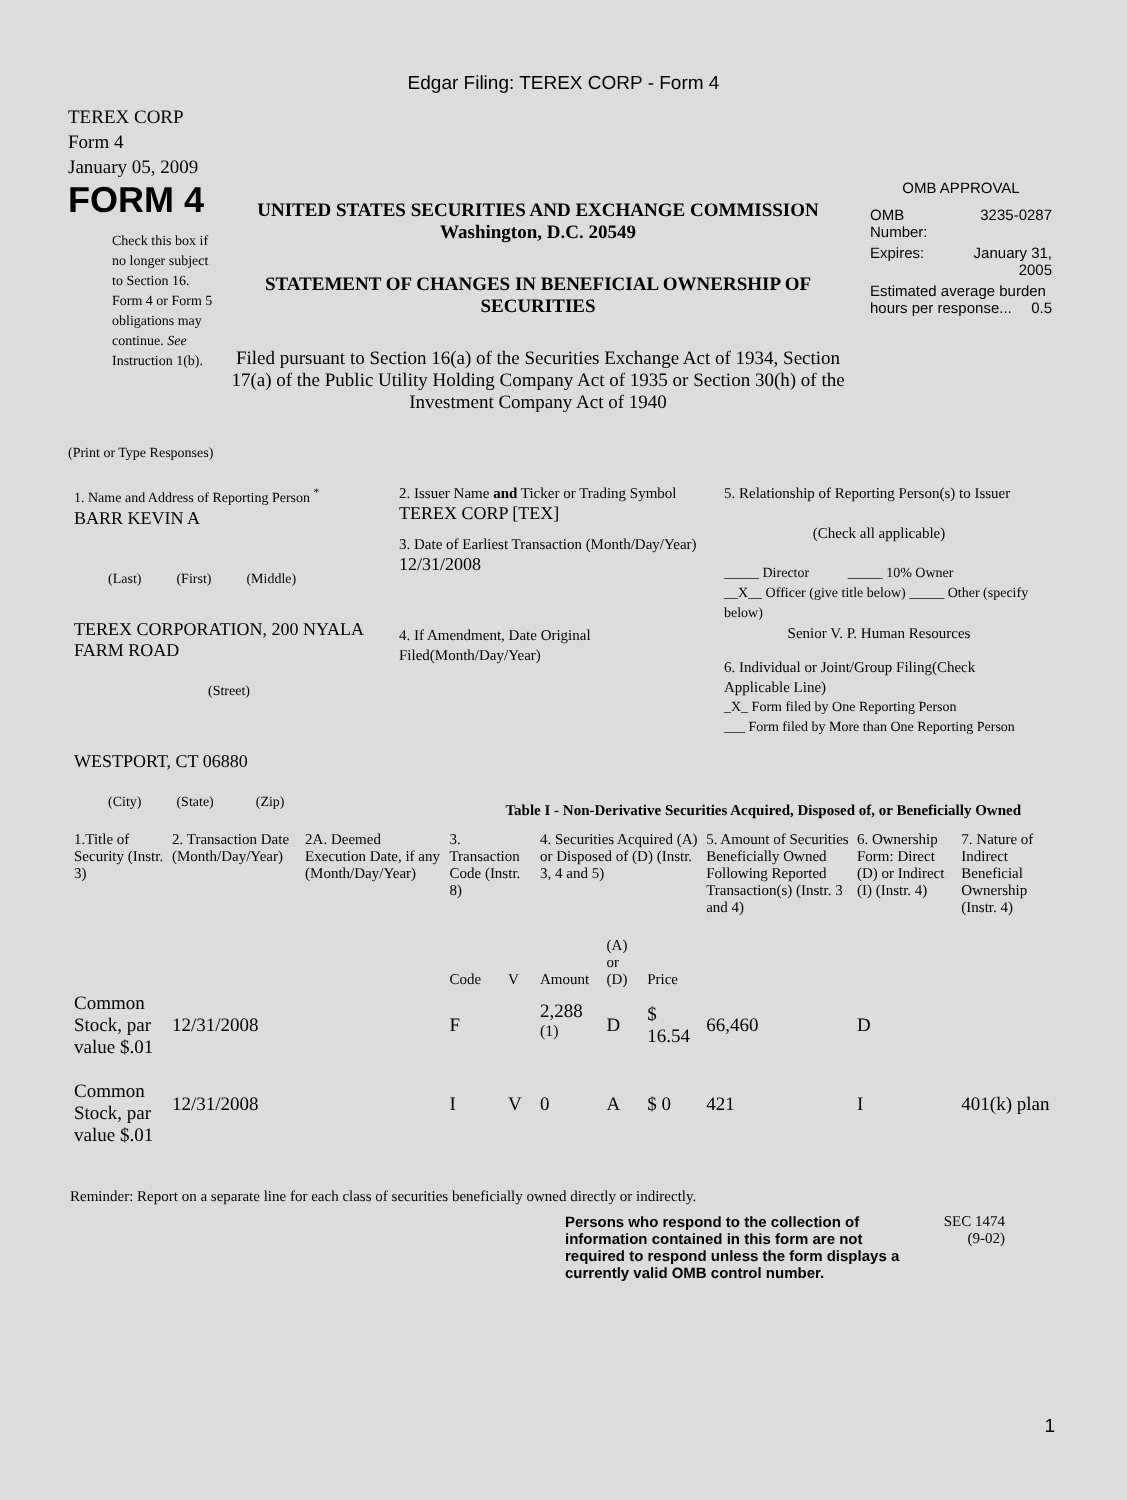Edgar Filing: TEREX CORP - Form 4
TEREX CORP
Form 4
January 05, 2009
FORM 4
Check this box if no longer subject to Section 16. Form 4 or Form 5 obligations may continue. See Instruction 1(b).
UNITED STATES SECURITIES AND EXCHANGE COMMISSION
Washington, D.C. 20549
STATEMENT OF CHANGES IN BENEFICIAL OWNERSHIP OF SECURITIES
Filed pursuant to Section 16(a) of the Securities Exchange Act of 1934, Section 17(a) of the Public Utility Holding Company Act of 1935 or Section 30(h) of the Investment Company Act of 1940
OMB APPROVAL
| OMB Number: | 3235-0287 |
| Expires: | January 31, 2005 |
| Estimated average burden hours per response... 0.5 | |
(Print or Type Responses)
1. Name and Address of Reporting Person <sup>*</sup>
BARR KEVIN A
(Last) (First) (Middle)
TEREX CORPORATION, 200 NYALA FARM ROAD
(Street)
WESTPORT, CT 06880
(City) (State) (Zip)
2. Issuer Name and Ticker or Trading Symbol
TEREX CORP [TEX]
3. Date of Earliest Transaction (Month/Day/Year)
12/31/2008
4. If Amendment, Date Original Filed(Month/Day/Year)
5. Relationship of Reporting Person(s) to Issuer
(Check all applicable)
_____ Director _____ 10% Owner
__X__ Officer (give title below) _____ Other (specify below)
Senior V. P. Human Resources
6. Individual or Joint/Group Filing(Check Applicable Line)
_X_ Form filed by One Reporting Person
___ Form filed by More than One Reporting Person
Table I - Non-Derivative Securities Acquired, Disposed of, or Beneficially Owned
| 1.Title of Security (Instr. 3) | 2. Transaction Date (Month/Day/Year) | 2A. Deemed Execution Date, if any (Month/Day/Year) | 3. Transaction Code (Instr. 8) | | 4. Securities Acquired (A) or Disposed of (D) (Instr. 3, 4 and 5) | | | 5. Amount of Securities Beneficially Owned Following Reported Transaction(s) (Instr. 3 and 4) | 6. Ownership Form: Direct (D) or Indirect (I) (Instr. 4) | 7. Nature of Indirect Beneficial Ownership (Instr. 4) |
| --- | --- | --- | --- | --- | --- | --- | --- | --- | --- | --- |
| | | | Code | V | Amount | (A) or (D) | Price | | | |
| Common Stock, par value $.01 | 12/31/2008 | | F | | 2,288 <sup>(1)</sup> | D | $ 16.54 | 66,460 | D | |
| Common Stock, par value $.01 | 12/31/2008 | | I | V | 0 | A | $ 0 | 421 | I | 401(k) plan |
Reminder: Report on a separate line for each class of securities beneficially owned directly or indirectly.
Persons who respond to the collection of information contained in this form are not required to respond unless the form displays a currently valid OMB control number.
SEC 1474
(9-02)
1